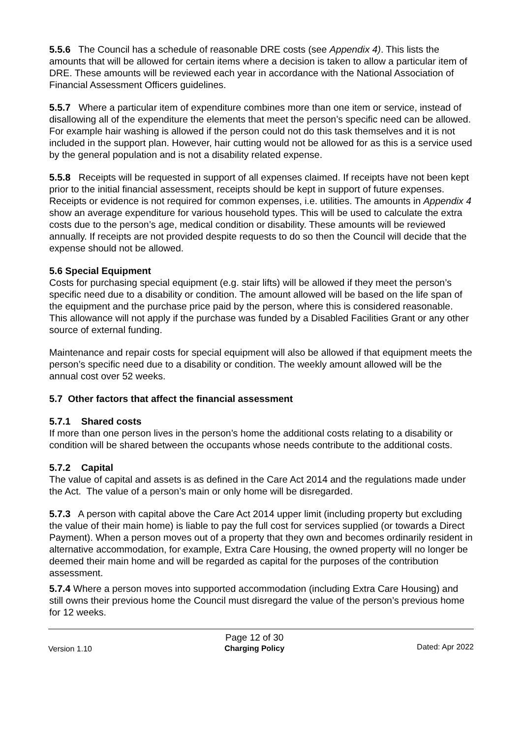5.5.6 The Council has a schedule of reasonable DRE costs (see Appendix 4). This lists the amounts that will be allowed for certain items where a decision is taken to allow a particular item of DRE. These amounts will be reviewed each year in accordance with the National Association of Financial Assessment Officers guidelines.
5.5.7 Where a particular item of expenditure combines more than one item or service, instead of disallowing all of the expenditure the elements that meet the person’s specific need can be allowed. For example hair washing is allowed if the person could not do this task themselves and it is not included in the support plan. However, hair cutting would not be allowed for as this is a service used by the general population and is not a disability related expense.
5.5.8 Receipts will be requested in support of all expenses claimed. If receipts have not been kept prior to the initial financial assessment, receipts should be kept in support of future expenses. Receipts or evidence is not required for common expenses, i.e. utilities. The amounts in Appendix 4 show an average expenditure for various household types. This will be used to calculate the extra costs due to the person’s age, medical condition or disability. These amounts will be reviewed annually. If receipts are not provided despite requests to do so then the Council will decide that the expense should not be allowed.
5.6 Special Equipment
Costs for purchasing special equipment (e.g. stair lifts) will be allowed if they meet the person’s specific need due to a disability or condition. The amount allowed will be based on the life span of the equipment and the purchase price paid by the person, where this is considered reasonable. This allowance will not apply if the purchase was funded by a Disabled Facilities Grant or any other source of external funding.
Maintenance and repair costs for special equipment will also be allowed if that equipment meets the person’s specific need due to a disability or condition. The weekly amount allowed will be the annual cost over 52 weeks.
5.7 Other factors that affect the financial assessment
5.7.1 Shared costs
If more than one person lives in the person’s home the additional costs relating to a disability or condition will be shared between the occupants whose needs contribute to the additional costs.
5.7.2 Capital
The value of capital and assets is as defined in the Care Act 2014 and the regulations made under the Act. The value of a person’s main or only home will be disregarded.
5.7.3 A person with capital above the Care Act 2014 upper limit (including property but excluding the value of their main home) is liable to pay the full cost for services supplied (or towards a Direct Payment). When a person moves out of a property that they own and becomes ordinarily resident in alternative accommodation, for example, Extra Care Housing, the owned property will no longer be deemed their main home and will be regarded as capital for the purposes of the contribution assessment.
5.7.4 Where a person moves into supported accommodation (including Extra Care Housing) and still owns their previous home the Council must disregard the value of the person’s previous home for 12 weeks.
Version 1.10
Page 12 of 30
Charging Policy
Dated: Apr 2022